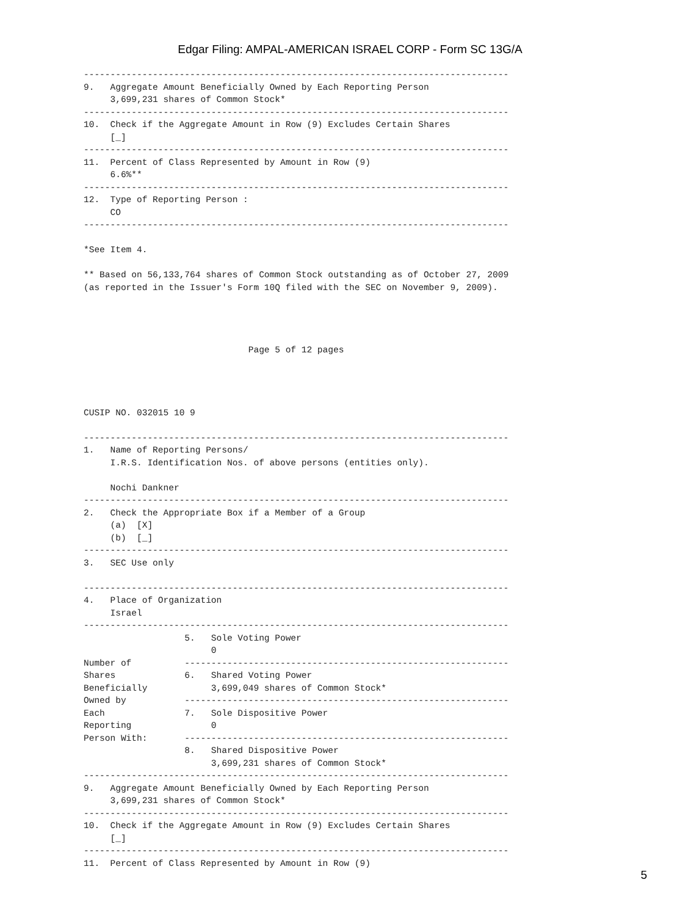Edgar Filing: AMPAL-AMERICAN ISRAEL CORP - Form SC 13G/A
--------------------------------------------------------------------------------
9.   Aggregate Amount Beneficially Owned by Each Reporting Person
     3,699,231 shares of Common Stock*
--------------------------------------------------------------------------------
10.  Check if the Aggregate Amount in Row (9) Excludes Certain Shares
     [_]
--------------------------------------------------------------------------------
11.  Percent of Class Represented by Amount in Row (9)
     6.6%**
--------------------------------------------------------------------------------
12.  Type of Reporting Person :
     CO
--------------------------------------------------------------------------------

*See Item 4.

** Based on 56,133,764 shares of Common Stock outstanding as of October 27, 2009
(as reported in the Issuer's Form 10Q filed with the SEC on November 9, 2009).




                               Page 5 of 12 pages




CUSIP NO. 032015 10 9

--------------------------------------------------------------------------------
1.   Name of Reporting Persons/
     I.R.S. Identification Nos. of above persons (entities only).

     Nochi Dankner
--------------------------------------------------------------------------------
2.   Check the Appropriate Box if a Member of a Group
     (a)  [X]
     (b)  [_]
--------------------------------------------------------------------------------
3.   SEC Use only

--------------------------------------------------------------------------------
4.   Place of Organization
     Israel
--------------------------------------------------------------------------------
                   5.   Sole Voting Power
                        0
Number of          -------------------------------------------------------------
Shares             6.   Shared Voting Power
Beneficially            3,699,049 shares of Common Stock*
Owned by           -------------------------------------------------------------
Each               7.   Sole Dispositive Power
Reporting               0
Person With:       -------------------------------------------------------------
                   8.   Shared Dispositive Power
                        3,699,231 shares of Common Stock*
--------------------------------------------------------------------------------
9.   Aggregate Amount Beneficially Owned by Each Reporting Person
     3,699,231 shares of Common Stock*
--------------------------------------------------------------------------------
10.  Check if the Aggregate Amount in Row (9) Excludes Certain Shares
     [_]
--------------------------------------------------------------------------------
11.  Percent of Class Represented by Amount in Row (9)
5